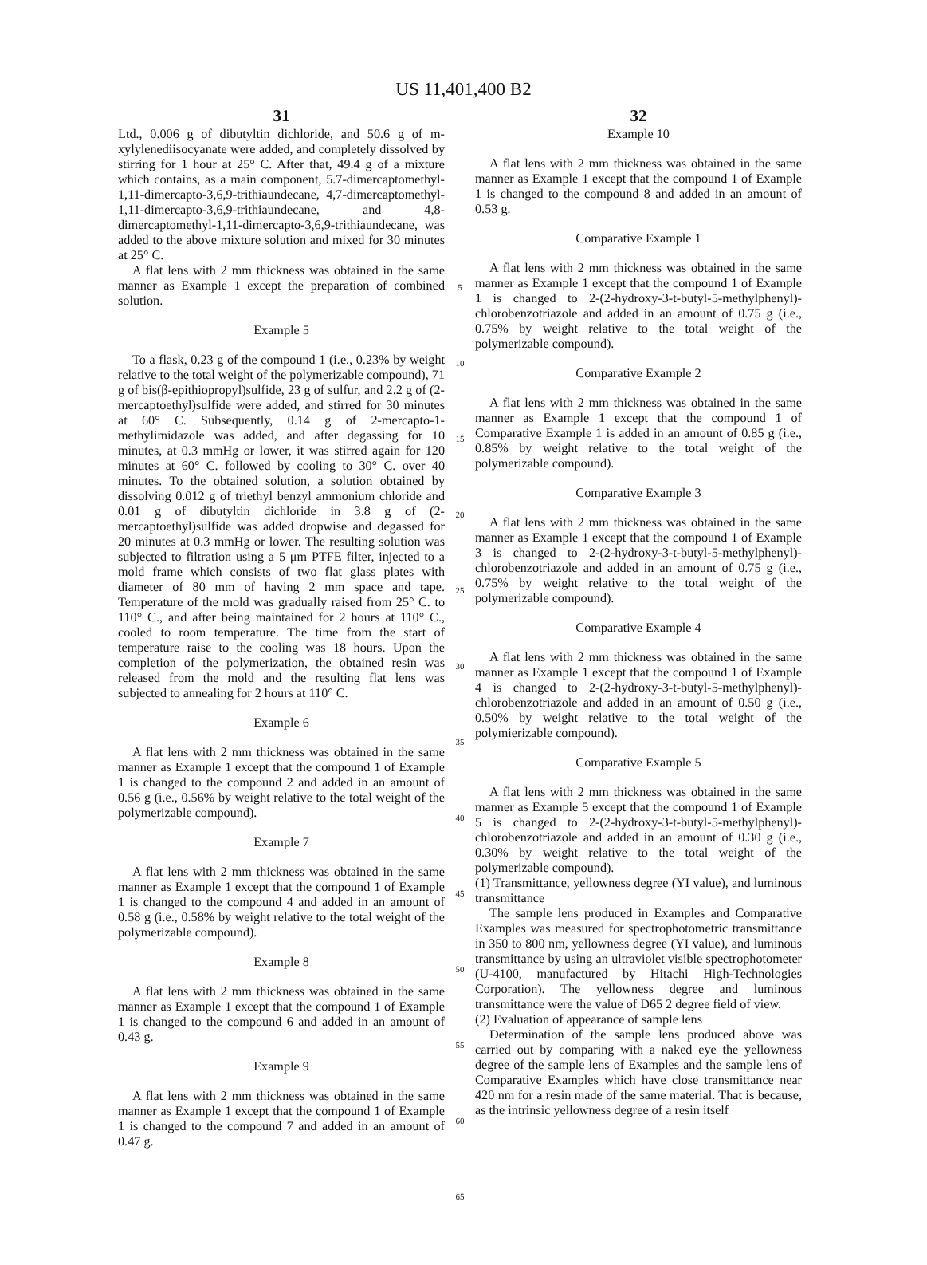US 11,401,400 B2
31
Ltd., 0.006 g of dibutyltin dichloride, and 50.6 g of m-xylylenediisocyanate were added, and completely dissolved by stirring for 1 hour at 25° C. After that, 49.4 g of a mixture which contains, as a main component, 5.7-dimercaptomethyl-1,11-dimercapto-3,6,9-trithiaundecane, 4,7-dimercaptomethyl-1,11-dimercapto-3,6,9-trithiaundecane, and 4,8-dimercaptomethyl-1,11-dimercapto-3,6,9-trithiaundecane, was added to the above mixture solution and mixed for 30 minutes at 25° C.
A flat lens with 2 mm thickness was obtained in the same manner as Example 1 except the preparation of combined solution.
Example 5
To a flask, 0.23 g of the compound 1 (i.e., 0.23% by weight relative to the total weight of the polymerizable compound), 71 g of bis(β-epithiopropyl)sulfide, 23 g of sulfur, and 2.2 g of (2-mercaptoethyl)sulfide were added, and stirred for 30 minutes at 60° C. Subsequently, 0.14 g of 2-mercapto-1-methylimidazole was added, and after degassing for 10 minutes, at 0.3 mmHg or lower, it was stirred again for 120 minutes at 60° C. followed by cooling to 30° C. over 40 minutes. To the obtained solution, a solution obtained by dissolving 0.012 g of triethyl benzyl ammonium chloride and 0.01 g of dibutyltin dichloride in 3.8 g of (2-mercaptoethyl)sulfide was added dropwise and degassed for 20 minutes at 0.3 mmHg or lower. The resulting solution was subjected to filtration using a 5 μm PTFE filter, injected to a mold frame which consists of two flat glass plates with diameter of 80 mm of having 2 mm space and tape. Temperature of the mold was gradually raised from 25° C. to 110° C., and after being maintained for 2 hours at 110° C., cooled to room temperature. The time from the start of temperature raise to the cooling was 18 hours. Upon the completion of the polymerization, the obtained resin was released from the mold and the resulting flat lens was subjected to annealing for 2 hours at 110° C.
Example 6
A flat lens with 2 mm thickness was obtained in the same manner as Example 1 except that the compound 1 of Example 1 is changed to the compound 2 and added in an amount of 0.56 g (i.e., 0.56% by weight relative to the total weight of the polymerizable compound).
Example 7
A flat lens with 2 mm thickness was obtained in the same manner as Example 1 except that the compound 1 of Example 1 is changed to the compound 4 and added in an amount of 0.58 g (i.e., 0.58% by weight relative to the total weight of the polymerizable compound).
Example 8
A flat lens with 2 mm thickness was obtained in the same manner as Example 1 except that the compound 1 of Example 1 is changed to the compound 6 and added in an amount of 0.43 g.
Example 9
A flat lens with 2 mm thickness was obtained in the same manner as Example 1 except that the compound 1 of Example 1 is changed to the compound 7 and added in an amount of 0.47 g.
5
10
15
20
25
30
35
40
45
50
55
60
65
32
Example 10
A flat lens with 2 mm thickness was obtained in the same manner as Example 1 except that the compound 1 of Example 1 is changed to the compound 8 and added in an amount of 0.53 g.
Comparative Example 1
A flat lens with 2 mm thickness was obtained in the same manner as Example 1 except that the compound 1 of Example 1 is changed to 2-(2-hydroxy-3-t-butyl-5-methylphenyl)-chlorobenzotriazole and added in an amount of 0.75 g (i.e., 0.75% by weight relative to the total weight of the polymerizable compound).
Comparative Example 2
A flat lens with 2 mm thickness was obtained in the same manner as Example 1 except that the compound 1 of Comparative Example 1 is added in an amount of 0.85 g (i.e., 0.85% by weight relative to the total weight of the polymerizable compound).
Comparative Example 3
A flat lens with 2 mm thickness was obtained in the same manner as Example 1 except that the compound 1 of Example 3 is changed to 2-(2-hydroxy-3-t-butyl-5-methylphenyl)-chlorobenzotriazole and added in an amount of 0.75 g (i.e., 0.75% by weight relative to the total weight of the polymerizable compound).
Comparative Example 4
A flat lens with 2 mm thickness was obtained in the same manner as Example 1 except that the compound 1 of Example 4 is changed to 2-(2-hydroxy-3-t-butyl-5-methylphenyl)-chlorobenzotriazole and added in an amount of 0.50 g (i.e., 0.50% by weight relative to the total weight of the polymierizable compound).
Comparative Example 5
A flat lens with 2 mm thickness was obtained in the same manner as Example 5 except that the compound 1 of Example 5 is changed to 2-(2-hydroxy-3-t-butyl-5-methylphenyl)-chlorobenzotriazole and added in an amount of 0.30 g (i.e., 0.30% by weight relative to the total weight of the polymerizable compound).
(1) Transmittance, yellowness degree (YI value), and luminous transmittance
The sample lens produced in Examples and Comparative Examples was measured for spectrophotometric transmittance in 350 to 800 nm, yellowness degree (YI value), and luminous transmittance by using an ultraviolet visible spectrophotometer (U-4100, manufactured by Hitachi High-Technologies Corporation). The yellowness degree and luminous transmittance were the value of D65 2 degree field of view.
(2) Evaluation of appearance of sample lens
Determination of the sample lens produced above was carried out by comparing with a naked eye the yellowness degree of the sample lens of Examples and the sample lens of Comparative Examples which have close transmittance near 420 nm for a resin made of the same material. That is because, as the intrinsic yellowness degree of a resin itself